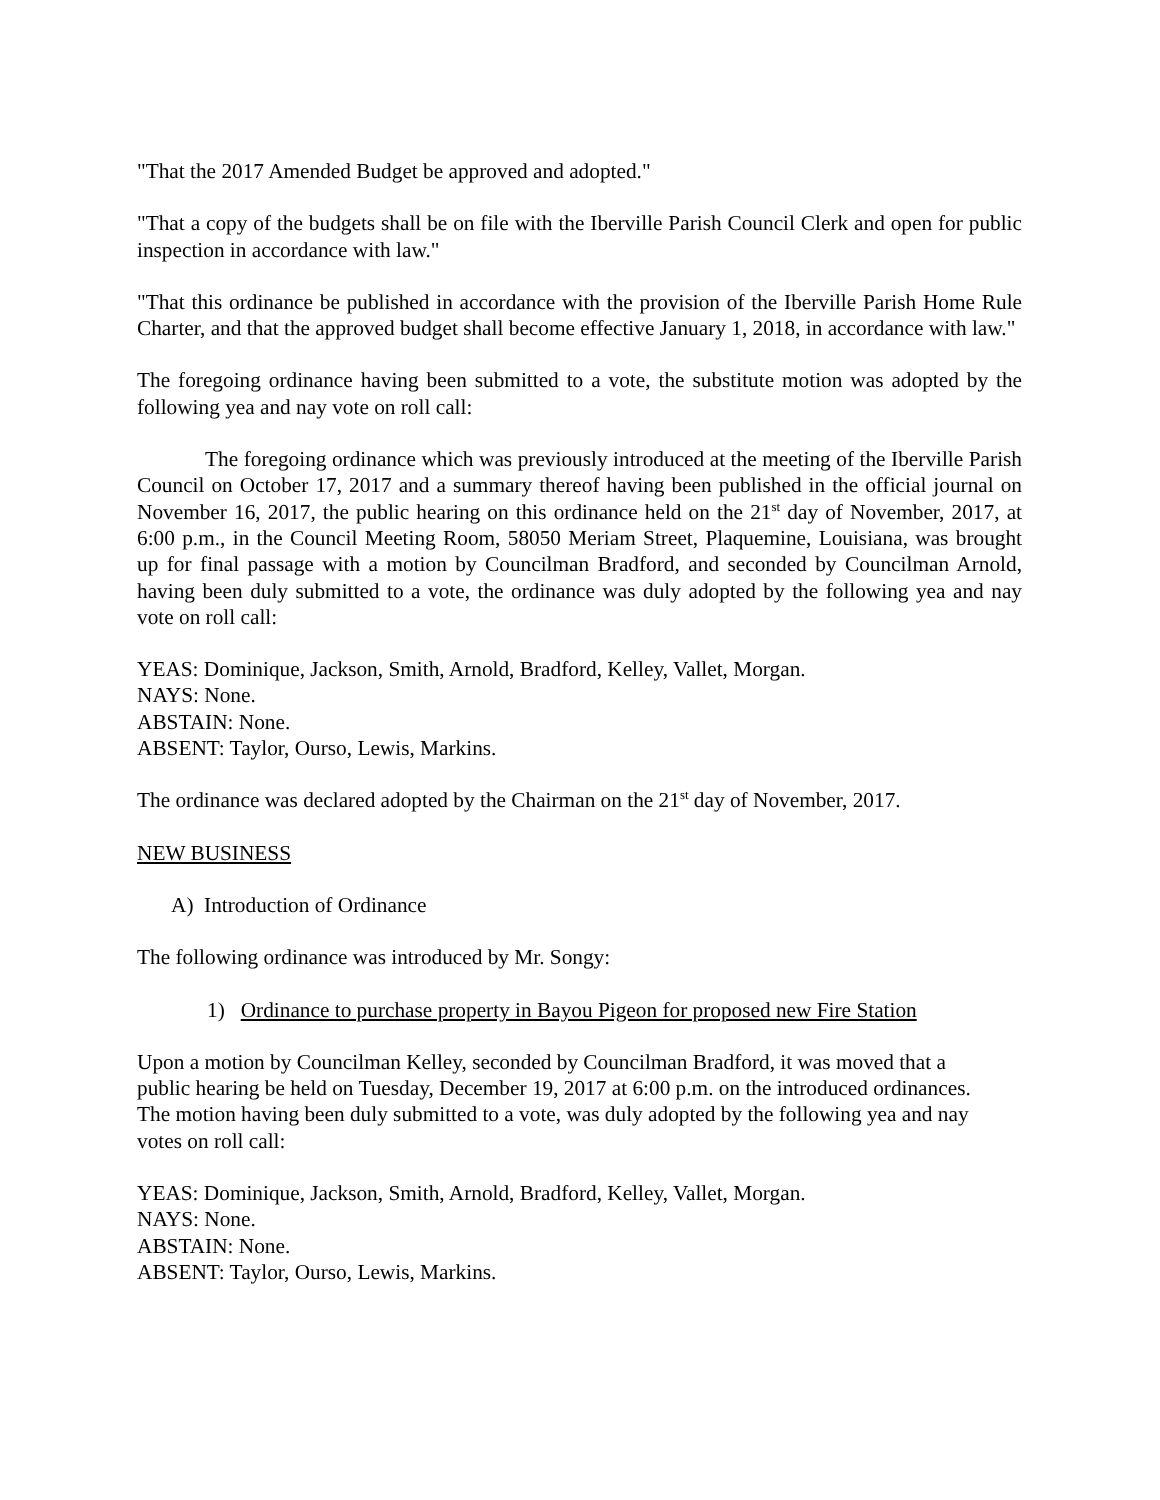"That the 2017 Amended Budget be approved and adopted."
"That a copy of the budgets shall be on file with the Iberville Parish Council Clerk and open for public inspection in accordance with law."
"That this ordinance be published in accordance with the provision of the Iberville Parish Home Rule Charter, and that the approved budget shall become effective January 1, 2018, in accordance with law."
The foregoing ordinance having been submitted to a vote, the substitute motion was adopted by the following yea and nay vote on roll call:
The foregoing ordinance which was previously introduced at the meeting of the Iberville Parish Council on October 17, 2017 and a summary thereof having been published in the official journal on November 16, 2017, the public hearing on this ordinance held on the 21<sup>st</sup> day of November, 2017, at 6:00 p.m., in the Council Meeting Room, 58050 Meriam Street, Plaquemine, Louisiana, was brought up for final passage with a motion by Councilman Bradford, and seconded by Councilman Arnold, having been duly submitted to a vote, the ordinance was duly adopted by the following yea and nay vote on roll call:
YEAS: Dominique, Jackson, Smith, Arnold, Bradford, Kelley, Vallet, Morgan.
NAYS: None.
ABSTAIN: None.
ABSENT: Taylor, Ourso, Lewis, Markins.
The ordinance was declared adopted by the Chairman on the 21<sup>st</sup> day of November, 2017.
NEW BUSINESS
A) Introduction of Ordinance
The following ordinance was introduced by Mr. Songy:
1) Ordinance to purchase property in Bayou Pigeon for proposed new Fire Station
Upon a motion by Councilman Kelley, seconded by Councilman Bradford, it was moved that a public hearing be held on Tuesday, December 19, 2017 at 6:00 p.m. on the introduced ordinances. The motion having been duly submitted to a vote, was duly adopted by the following yea and nay votes on roll call:
YEAS: Dominique, Jackson, Smith, Arnold, Bradford, Kelley, Vallet, Morgan.
NAYS: None.
ABSTAIN: None.
ABSENT: Taylor, Ourso, Lewis, Markins.